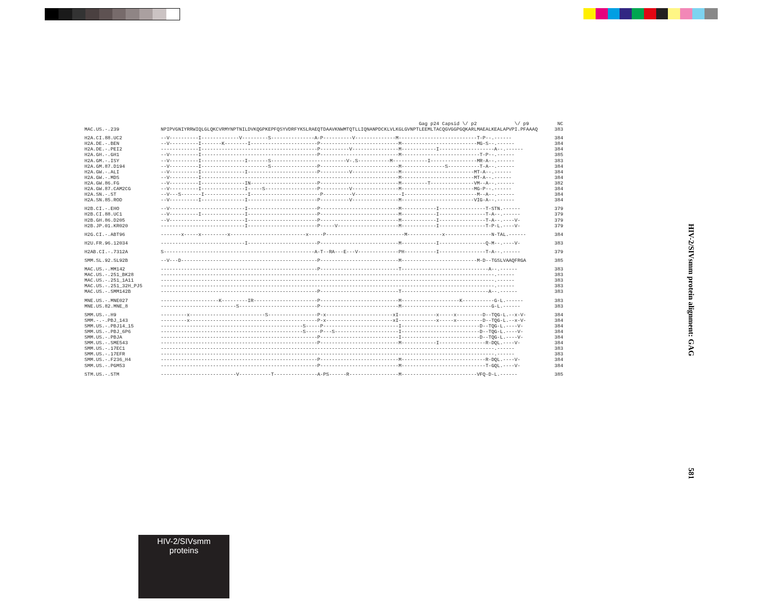| | Gag p24 Capsid \/ p2 \/ p9 | NC |
| MAC.US.-.239 | NPIPVGNIYRRWIQLGLQKCVRMYNPTNILDVKQGPKEPFQSYVDRFYKSLRAEQTDAAVKNWMTQTLLIQNANPDCKLVLKGLGVNPTLEEMLTACQGVGGPGQKARLMAEALKEALAPVPI.PFAAAQ | 383 |
| H2A.CI.88.UC2 | --V----------I-------------V---------S---------------A-P----------V--------------M---------------------------T-P--.------ | 384 |
| H2A.DE.-.BEN | --V----------I-------K--------I-----------------------P---------------------------M--------------------------MG-S--.------ | 384 |
| H2A.DE.-.PEI2 | -------------I----------------------------------------P----------V----------------M------------I-------------------A--.------ | 384 |
| H2A.GH.-.GH1 | --V----------I----------------------------------------P---------------------------M---------------------------T-P--.------ | 385 |
| H2A.GM.-.ISY | --V----------I---------------I-------S--------------------------V-.S-----------M------------I----------------MR-A--.------ | 383 |
| H2A.GM.87.D194 | --V----------I-----------------------S----------------P---------------------------M---------------S-----------T-A--.------ | 384 |
| H2A.GW.-.ALI | --V----------I---------------I------------------------P----------V----------------M-------------------------MT-A--.------ | 384 |
| H2A.GW.-.MDS | --V----------I--------------------------------------------------------------------M-------------------------MT-A--.------ | 384 |
| H2A.GW.86.FG | --V----------I---------------IN-----------------------P---------------------------M---------T---------------VM--A--.------ | 382 |
| H2A.GW.87.CAM2CG | --V----------I---------------I-----S------------------P----------V----------------M-------------------------MG-P--.------ | 384 |
| H2A.SN.-.ST | --V---S-------I---------------I------------------------P----------V----------------I-------------------------M--A--.------ | 384 |
| H2A.SN.85.ROD | --V----------I---------------I------------------------P----------V----------------M-------------------------VIG-A--.------ | 384 |
| H2B.CI.-.EHO | --V--------------------------I------------------------P---------------------------M------------I----------------T-STN.------ | 379 |
| H2B.CI.88.UC1 | --V----------I---------------I------------------------P---------------------------M------------I----------------T-A--.------ | 379 |
| H2B.GH.86.D205 | --V--------------------------I------------------------P---------------------------M------------I----------------T-A--.----V- | 379 |
| H2B.JP.01.KR020 | -----------------------------I------------------------P-----V---------------------M------------I----------------T-P-L.----V- | 379 |
| H2G.CI.-.ABT96 | -------x-----x---------x--------------------------x-----P---------------------------M------------x----------------N-TAL.------ | 384 |
| H2U.FR.96.12034 | -----------------------------I------------------------P---------------------------M------------I----------------Q-M--.----V- | 383 |
| H2AB.CI.-.7312A | S----------------------------------------------------A-T--RA---E---V--------------PH-----------I----------------T-A--.------ | 379 |
| SMM.SL.92.SL92B | --V---D-----------------------------------------------P---------------------------M--------------------------M-D--TGSLVAAQFRGA | 385 |
| MAC.US.-.MM142 | ------------------------------------------------------P---------------------------T------------------------------A--.------ | 383 |
| MAC.US.-.251_BK28 | -------------------------------------------------------------------------------------------------------------------.------ | 383 |
| MAC.US.-.251_1A11 | -------------------------------------------------------------------------------------------------------------------.------ | 383 |
| MAC.US.-.251_32H_PJ5 | -------------------------------------------------------------------------------------------------------------------.------ | 383 |
| MAC.US.-.SMM142B | ------------------------------------------------------P---------------------------T------------------------------A--.------ | 383 |
| MNE.US.-.MNE027 | --------------------K---------IR----------------------P---------------------------M--------------------K-----------G-L.------ | 383 |
| MNE.US.82.MNE_8 | --------------------------S---------------------------P---------------------------M-------------------------------G-L.------ | 383 |
| SMM.US.-.H9 | ---------x--------------------------S-----------------P-x-----------------------xI-------------x-----x---------D--TQG-L.--x-V- | 384 |
| SMM.-.-.PBJ_143 | ---------x--------------------------------------------P-x-----------------------xI-------------x-----x---------D--TQG-L.--x-V- | 384 |
| SMM.US.-.PBJ14_15 | -------------------------------------------------S-----P--------------------------I---------------------------D--TQG-L.----V- | 384 |
| SMM.US.-.PBJ_6P6 | -------------------------------------------------S-----P---S----------------------I---------------------------D--TQG-L.----V- | 384 |
| SMM.US.-.PBJA | ------------------------------------------------------P---------------------------I---------------------------D--TQG-L.----V- | 384 |
| SMM.US.-.SME543 | ------------------------------------------------------P---------------------------M------------I----------------R-DQL.----V- | 384 |
| SMM.US.-.17EC1 | -------------------------------------------------------------------------------------------------------------------.------ | 383 |
| SMM.US.-.17EFR | -------------------------------------------------------------------------------------------------------------------.------ | 383 |
| SMM.US.-.F236_H4 | ------------------------------------------------------P---------------------------M-----------------------------R-DQL.----V- | 384 |
| SMM.US.-.PGM53 | ------------------------------------------------------P---------------------------M-----------------------------T-GQL.----V- | 384 |
| STM.US.-.STM | --------------------------V-----------T---------------A-PS------R-----------------M--------------------------VFQ-D-L.------ | 385 |
HIV-2/SIVsmm protein alignment: GAG
581
HIV-2/SIVsmm
proteins